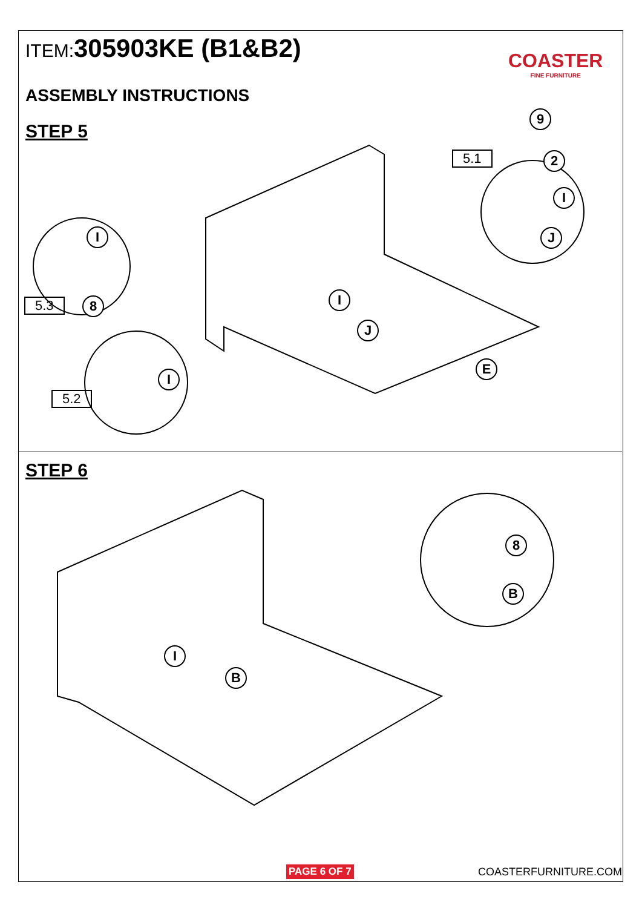ITEM:305903KE (B1&B2)
COASTER
FINE FURNITURE
ASSEMBLY INSTRUCTIONS
STEP 5
5.1
9
2
I
J
I
5.3 8 I
J
E
I
5.2
STEP 6
8
B
I
B
PAGE 6 OF 7 COASTERFURNITURE.COM